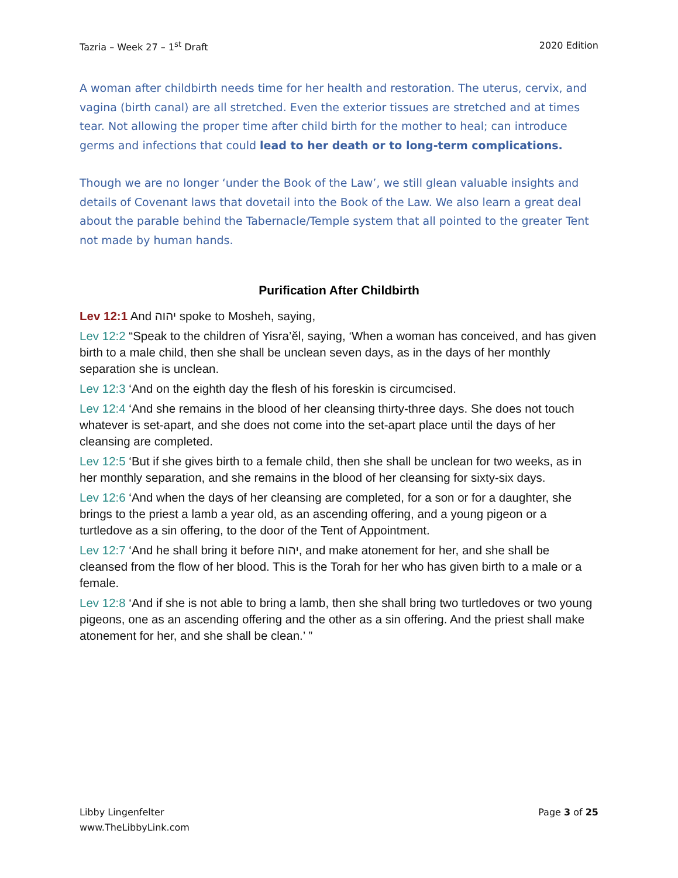Tazria – Week 27 – 1<sup>st</sup> Draft 2020 Edition
A woman after childbirth needs time for her health and restoration. The uterus, cervix, and vagina (birth canal) are all stretched. Even the exterior tissues are stretched and at times tear. Not allowing the proper time after child birth for the mother to heal; can introduce germs and infections that could lead to her death or to long-term complications.
Though we are no longer ‘under the Book of the Law’, we still glean valuable insights and details of Covenant laws that dovetail into the Book of the Law. We also learn a great deal about the parable behind the Tabernacle/Temple system that all pointed to the greater Tent not made by human hands.
Purification After Childbirth
Lev 12:1 And יהוה spoke to Mosheh, saying,
Lev 12:2 “Speak to the children of Yisra’ěl, saying, ‘When a woman has conceived, and has given birth to a male child, then she shall be unclean seven days, as in the days of her monthly separation she is unclean.
Lev 12:3 ‘And on the eighth day the flesh of his foreskin is circumcised.
Lev 12:4 ‘And she remains in the blood of her cleansing thirty-three days. She does not touch whatever is set-apart, and she does not come into the set-apart place until the days of her cleansing are completed.
Lev 12:5 ‘But if she gives birth to a female child, then she shall be unclean for two weeks, as in her monthly separation, and she remains in the blood of her cleansing for sixty-six days.
Lev 12:6 ‘And when the days of her cleansing are completed, for a son or for a daughter, she brings to the priest a lamb a year old, as an ascending offering, and a young pigeon or a turtledove as a sin offering, to the door of the Tent of Appointment.
Lev 12:7 ‘And he shall bring it before יהוה, and make atonement for her, and she shall be cleansed from the flow of her blood. This is the Torah for her who has given birth to a male or a female.
Lev 12:8 ‘And if she is not able to bring a lamb, then she shall bring two turtledoves or two young pigeons, one as an ascending offering and the other as a sin offering. And the priest shall make atonement for her, and she shall be clean.’ ”
Libby Lingenfelter
www.TheLibbyLink.com Page 3 of 25